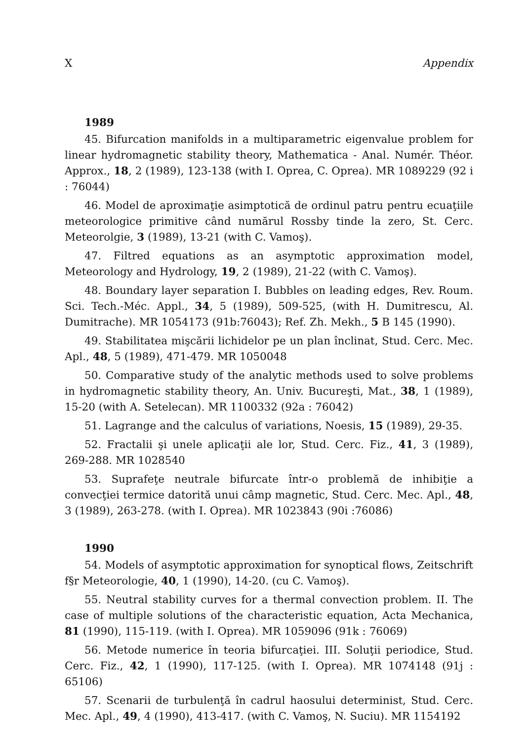X Appendix
1989
45. Bifurcation manifolds in a multiparametric eigenvalue problem for linear hydromagnetic stability theory, Mathematica - Anal. Numér. Théor. Approx., 18, 2 (1989), 123-138 (with I. Oprea, C. Oprea). MR 1089229 (92 i : 76044)
46. Model de aproximaţie asimptotică de ordinul patru pentru ecuaţiile meteorologice primitive când numărul Rossby tinde la zero, St. Cerc. Meteorolgie, 3 (1989), 13-21 (with C. Vamoş).
47. Filtred equations as an asymptotic approximation model, Meteorology and Hydrology, 19, 2 (1989), 21-22 (with C. Vamoş).
48. Boundary layer separation I. Bubbles on leading edges, Rev. Roum. Sci. Tech.-Méc. Appl., 34, 5 (1989), 509-525, (with H. Dumitrescu, Al. Dumitrache). MR 1054173 (91b:76043); Ref. Zh. Mekh., 5 B 145 (1990).
49. Stabilitatea mişcării lichidelor pe un plan înclinat, Stud. Cerc. Mec. Apl., 48, 5 (1989), 471-479. MR 1050048
50. Comparative study of the analytic methods used to solve problems in hydromagnetic stability theory, An. Univ. Bucureşti, Mat., 38, 1 (1989), 15-20 (with A. Setelecan). MR 1100332 (92a : 76042)
51. Lagrange and the calculus of variations, Noesis, 15 (1989), 29-35.
52. Fractalii şi unele aplicaţii ale lor, Stud. Cerc. Fiz., 41, 3 (1989), 269-288. MR 1028540
53. Suprafeţe neutrale bifurcate într-o problemă de inhibiţie a convecţiei termice datorită unui câmp magnetic, Stud. Cerc. Mec. Apl., 48, 3 (1989), 263-278. (with I. Oprea). MR 1023843 (90i :76086)
1990
54. Models of asymptotic approximation for synoptical flows, Zeitschrift f§r Meteorologie, 40, 1 (1990), 14-20. (cu C. Vamoş).
55. Neutral stability curves for a thermal convection problem. II. The case of multiple solutions of the characteristic equation, Acta Mechanica, 81 (1990), 115-119. (with I. Oprea). MR 1059096 (91k : 76069)
56. Metode numerice în teoria bifurcaţiei. III. Soluţii periodice, Stud. Cerc. Fiz., 42, 1 (1990), 117-125. (with I. Oprea). MR 1074148 (91j : 65106)
57. Scenarii de turbulenţă în cadrul haosului determinist, Stud. Cerc. Mec. Apl., 49, 4 (1990), 413-417. (with C. Vamoş, N. Suciu). MR 1154192